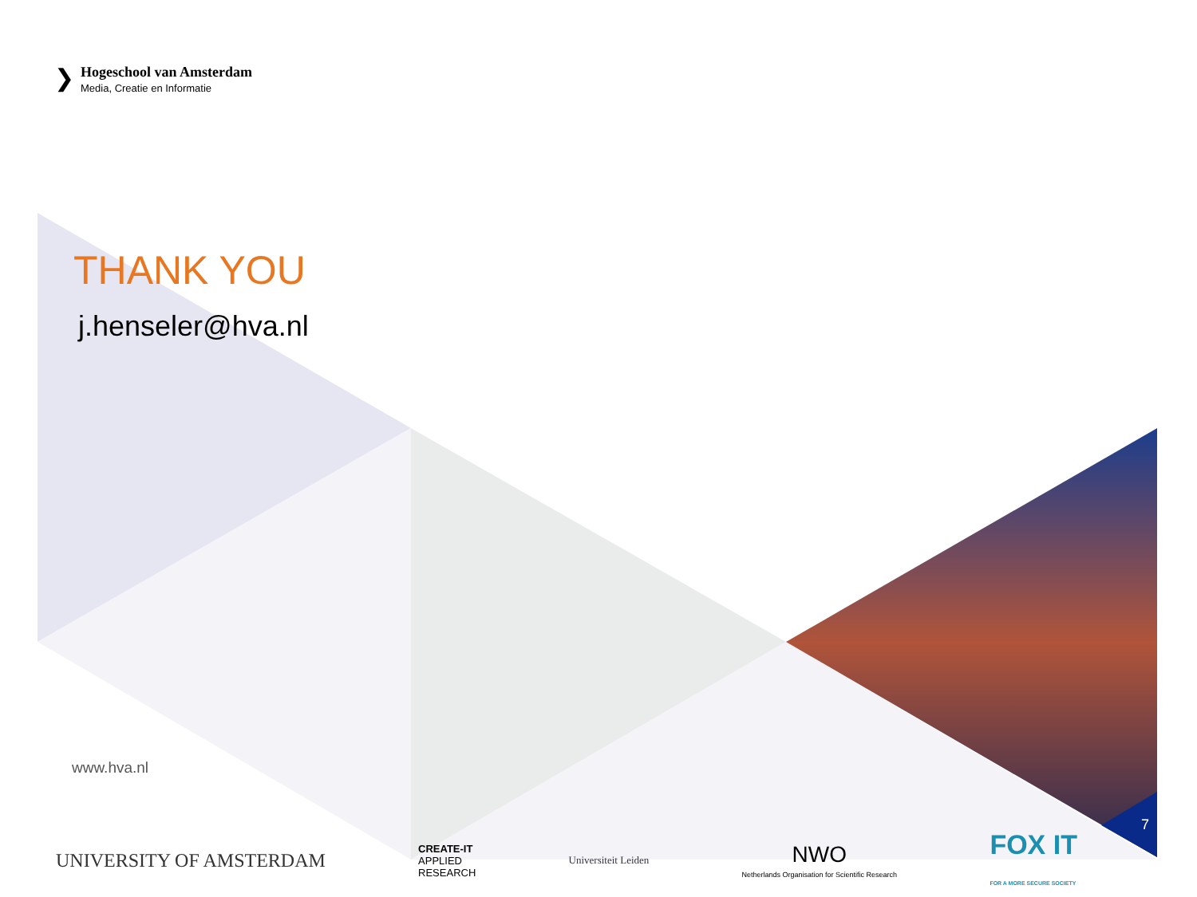❯
Hogeschool van Amsterdam
Media, Creatie en Informatie
THANK YOU
j.henseler@hva.nl
www.hva.nl
7
UNIVERSITY OF AMSTERDAM
CREATE-IT
APPLIED
RESEARCH
Universiteit Leiden
NWO
Netherlands Organisation for Scientific Research
FOX IT
FOR A MORE SECURE SOCIETY